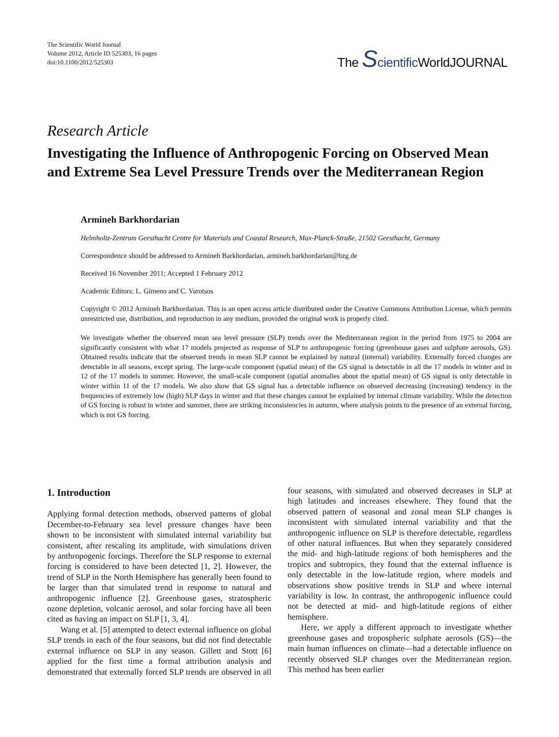The Scientific World Journal
Volume 2012, Article ID 525303, 16 pages
doi:10.1100/2012/525303
The Scientific WorldJOURNAL
Research Article
Investigating the Influence of Anthropogenic Forcing on Observed Mean and Extreme Sea Level Pressure Trends over the Mediterranean Region
Armineh Barkhordarian
Helmholtz-Zentrum Geesthacht Centre for Materials and Coastal Research, Max-Planck-Straße, 21502 Geesthacht, Germany
Correspondence should be addressed to Armineh Barkhordarian, armineh.barkhordarian@hzg.de
Received 16 November 2011; Accepted 1 February 2012
Academic Editors: L. Gimeno and C. Varotsos
Copyright © 2012 Armineh Barkhordarian. This is an open access article distributed under the Creative Commons Attribution License, which permits unrestricted use, distribution, and reproduction in any medium, provided the original work is properly cited.
We investigate whether the observed mean sea level pressure (SLP) trends over the Mediterranean region in the period from 1975 to 2004 are significantly consistent with what 17 models projected as response of SLP to anthropogenic forcing (greenhouse gases and sulphate aerosols, GS). Obtained results indicate that the observed trends in mean SLP cannot be explained by natural (internal) variability. Externally forced changes are detectable in all seasons, except spring. The large-scale component (spatial mean) of the GS signal is detectable in all the 17 models in winter and in 12 of the 17 models in summer. However, the small-scale component (spatial anomalies about the spatial mean) of GS signal is only detectable in winter within 11 of the 17 models. We also show that GS signal has a detectable influence on observed decreasing (increasing) tendency in the frequencies of extremely low (high) SLP days in winter and that these changes cannot be explained by internal climate variability. While the detection of GS forcing is robust in winter and summer, there are striking inconsistencies in autumn, where analysis points to the presence of an external forcing, which is not GS forcing.
1. Introduction
Applying formal detection methods, observed patterns of global December-to-February sea level pressure changes have been shown to be inconsistent with simulated internal variability but consistent, after rescaling its amplitude, with simulations driven by anthropogenic forcings. Therefore the SLP response to external forcing is considered to have been detected [1, 2]. However, the trend of SLP in the North Hemisphere has generally been found to be larger than that simulated trend in response to natural and anthropogenic influence [2]. Greenhouse gases, stratospheric ozone depletion, volcanic aerosol, and solar forcing have all been cited as having an impact on SLP [1, 3, 4].
Wang et al. [5] attempted to detect external influence on global SLP trends in each of the four seasons, but did not find detectable external influence on SLP in any season. Gillett and Stott [6] applied for the first time a formal attribution analysis and demonstrated that externally forced SLP trends are observed in all four seasons, with simulated and observed decreases in SLP at high latitudes and increases elsewhere. They found that the observed pattern of seasonal and zonal mean SLP changes is inconsistent with simulated internal variability and that the anthropogenic influence on SLP is therefore detectable, regardless of other natural influences. But when they separately considered the mid- and high-latitude regions of both hemispheres and the tropics and subtropics, they found that the external influence is only detectable in the low-latitude region, where models and observations show positive trends in SLP and where internal variability is low. In contrast, the anthropogenic influence could not be detected at mid- and high-latitude regions of either hemisphere.
Here, we apply a different approach to investigate whether greenhouse gases and tropospheric sulphate aerosols (GS)—the main human influences on climate—had a detectable influence on recently observed SLP changes over the Mediterranean region. This method has been earlier